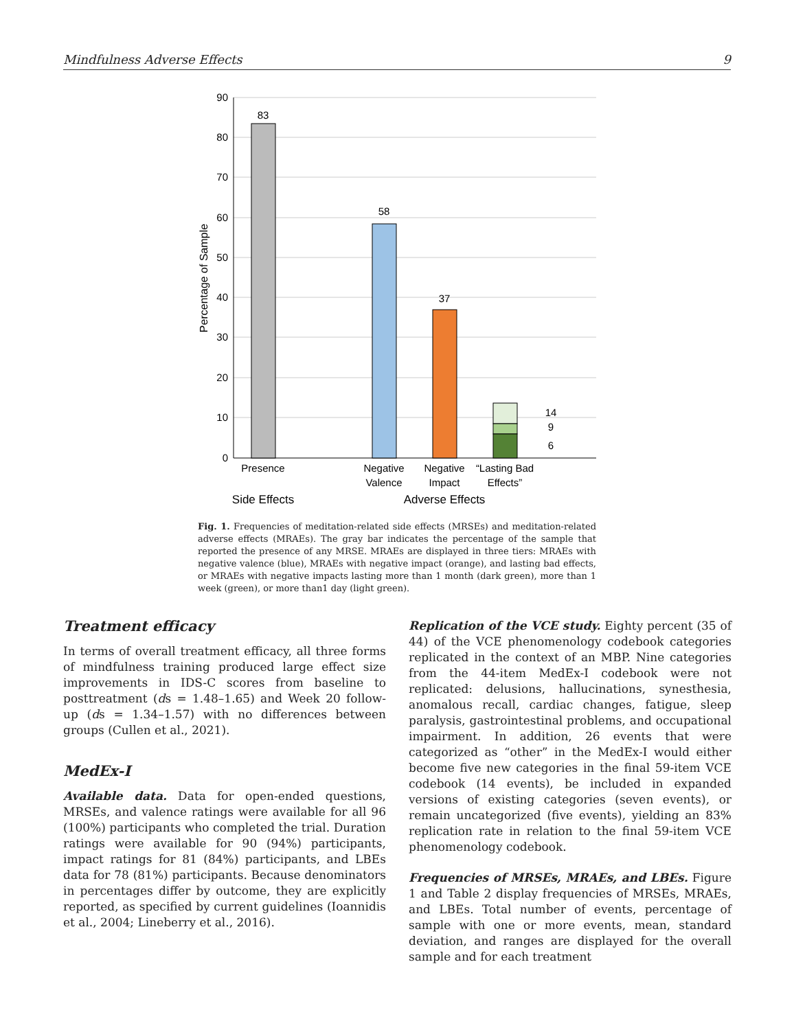Mindfulness Adverse Effects 9
90
80
70
60
50
40
30
20
10
0
Percentage of Sample
83
58
37
14
9
6
Presence
Negative
Valence
Negative
Impact
“Lasting Bad
Effects”
Side Effects
Adverse Effects
Fig. 1. Frequencies of meditation-related side effects (MRSEs) and meditation-related adverse effects (MRAEs). The gray bar indicates the percentage of the sample that reported the presence of any MRSE. MRAEs are displayed in three tiers: MRAEs with negative valence (blue), MRAEs with negative impact (orange), and lasting bad effects, or MRAEs with negative impacts lasting more than 1 month (dark green), more than 1 week (green), or more than1 day (light green).
Treatment efficacy
In terms of overall treatment efficacy, all three forms of mindfulness training produced large effect size improvements in IDS-C scores from baseline to posttreatment (ds = 1.48–1.65) and Week 20 follow-up (ds = 1.34–1.57) with no differences between groups (Cullen et al., 2021).
MedEx-I
Available data. Data for open-ended questions, MRSEs, and valence ratings were available for all 96 (100%) participants who completed the trial. Duration ratings were available for 90 (94%) participants, impact ratings for 81 (84%) participants, and LBEs data for 78 (81%) participants. Because denominators in percentages differ by outcome, they are explicitly reported, as specified by current guidelines (Ioannidis et al., 2004; Lineberry et al., 2016).
Replication of the VCE study. Eighty percent (35 of 44) of the VCE phenomenology codebook categories replicated in the context of an MBP. Nine categories from the 44-item MedEx-I codebook were not replicated: delusions, hallucinations, synesthesia, anomalous recall, cardiac changes, fatigue, sleep paralysis, gastrointestinal problems, and occupational impairment. In addition, 26 events that were categorized as “other” in the MedEx-I would either become five new categories in the final 59-item VCE codebook (14 events), be included in expanded versions of existing categories (seven events), or remain uncategorized (five events), yielding an 83% replication rate in relation to the final 59-item VCE phenomenology codebook.
Frequencies of MRSEs, MRAEs, and LBEs. Figure 1 and Table 2 display frequencies of MRSEs, MRAEs, and LBEs. Total number of events, percentage of sample with one or more events, mean, standard deviation, and ranges are displayed for the overall sample and for each treatment